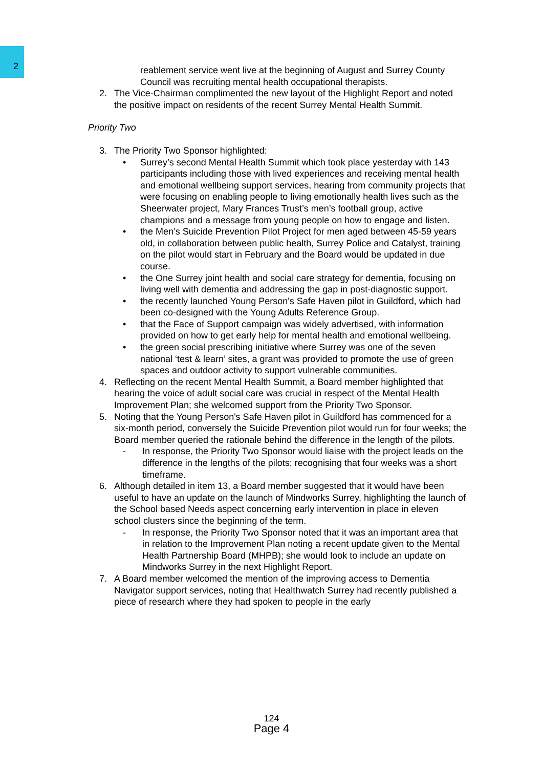2
reablement service went live at the beginning of August and Surrey County Council was recruiting mental health occupational therapists.
2. The Vice-Chairman complimented the new layout of the Highlight Report and noted the positive impact on residents of the recent Surrey Mental Health Summit.
Priority Two
3. The Priority Two Sponsor highlighted:
• Surrey’s second Mental Health Summit which took place yesterday with 143 participants including those with lived experiences and receiving mental health and emotional wellbeing support services, hearing from community projects that were focusing on enabling people to living emotionally health lives such as the Sheerwater project, Mary Frances Trust’s men’s football group, active champions and a message from young people on how to engage and listen.
• the Men’s Suicide Prevention Pilot Project for men aged between 45-59 years old, in collaboration between public health, Surrey Police and Catalyst, training on the pilot would start in February and the Board would be updated in due course.
• the One Surrey joint health and social care strategy for dementia, focusing on living well with dementia and addressing the gap in post-diagnostic support.
• the recently launched Young Person's Safe Haven pilot in Guildford, which had been co-designed with the Young Adults Reference Group.
• that the Face of Support campaign was widely advertised, with information provided on how to get early help for mental health and emotional wellbeing.
• the green social prescribing initiative where Surrey was one of the seven national ‘test & learn’ sites, a grant was provided to promote the use of green spaces and outdoor activity to support vulnerable communities.
4. Reflecting on the recent Mental Health Summit, a Board member highlighted that hearing the voice of adult social care was crucial in respect of the Mental Health Improvement Plan; she welcomed support from the Priority Two Sponsor.
5. Noting that the Young Person's Safe Haven pilot in Guildford has commenced for a six-month period, conversely the Suicide Prevention pilot would run for four weeks; the Board member queried the rationale behind the difference in the length of the pilots.
- In response, the Priority Two Sponsor would liaise with the project leads on the difference in the lengths of the pilots; recognising that four weeks was a short timeframe.
6. Although detailed in item 13, a Board member suggested that it would have been useful to have an update on the launch of Mindworks Surrey, highlighting the launch of the School based Needs aspect concerning early intervention in place in eleven school clusters since the beginning of the term.
- In response, the Priority Two Sponsor noted that it was an important area that in relation to the Improvement Plan noting a recent update given to the Mental Health Partnership Board (MHPB); she would look to include an update on Mindworks Surrey in the next Highlight Report.
7. A Board member welcomed the mention of the improving access to Dementia Navigator support services, noting that Healthwatch Surrey had recently published a piece of research where they had spoken to people in the early
124
Page 4